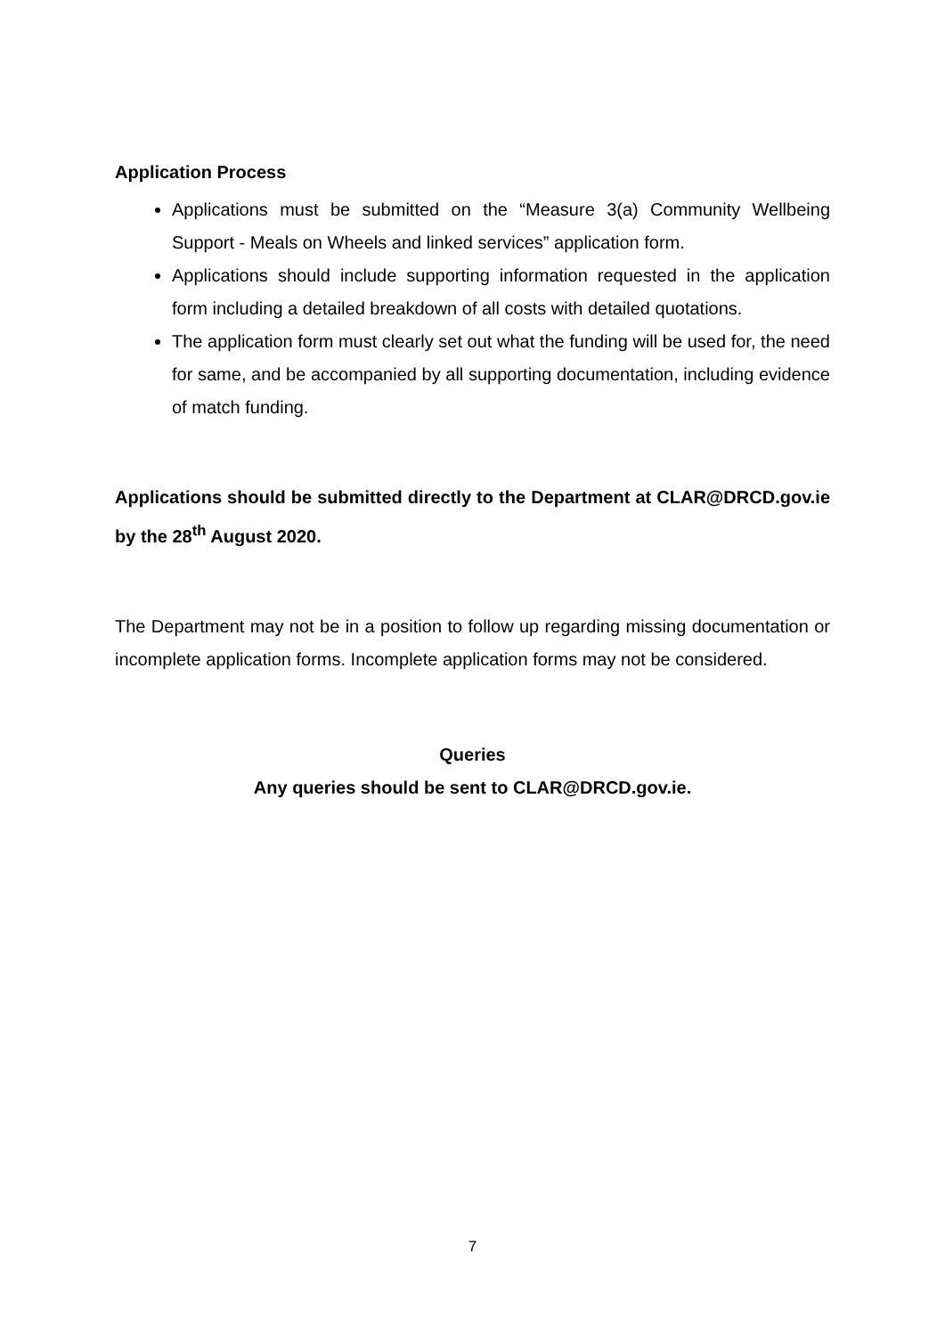Application Process
Applications must be submitted on the “Measure 3(a) Community Wellbeing Support - Meals on Wheels and linked services” application form.
Applications should include supporting information requested in the application form including a detailed breakdown of all costs with detailed quotations.
The application form must clearly set out what the funding will be used for, the need for same, and be accompanied by all supporting documentation, including evidence of match funding.
Applications should be submitted directly to the Department at CLAR@DRCD.gov.ie by the 28<sup>th</sup> August 2020.
The Department may not be in a position to follow up regarding missing documentation or incomplete application forms. Incomplete application forms may not be considered.
Queries
Any queries should be sent to CLAR@DRCD.gov.ie.
7